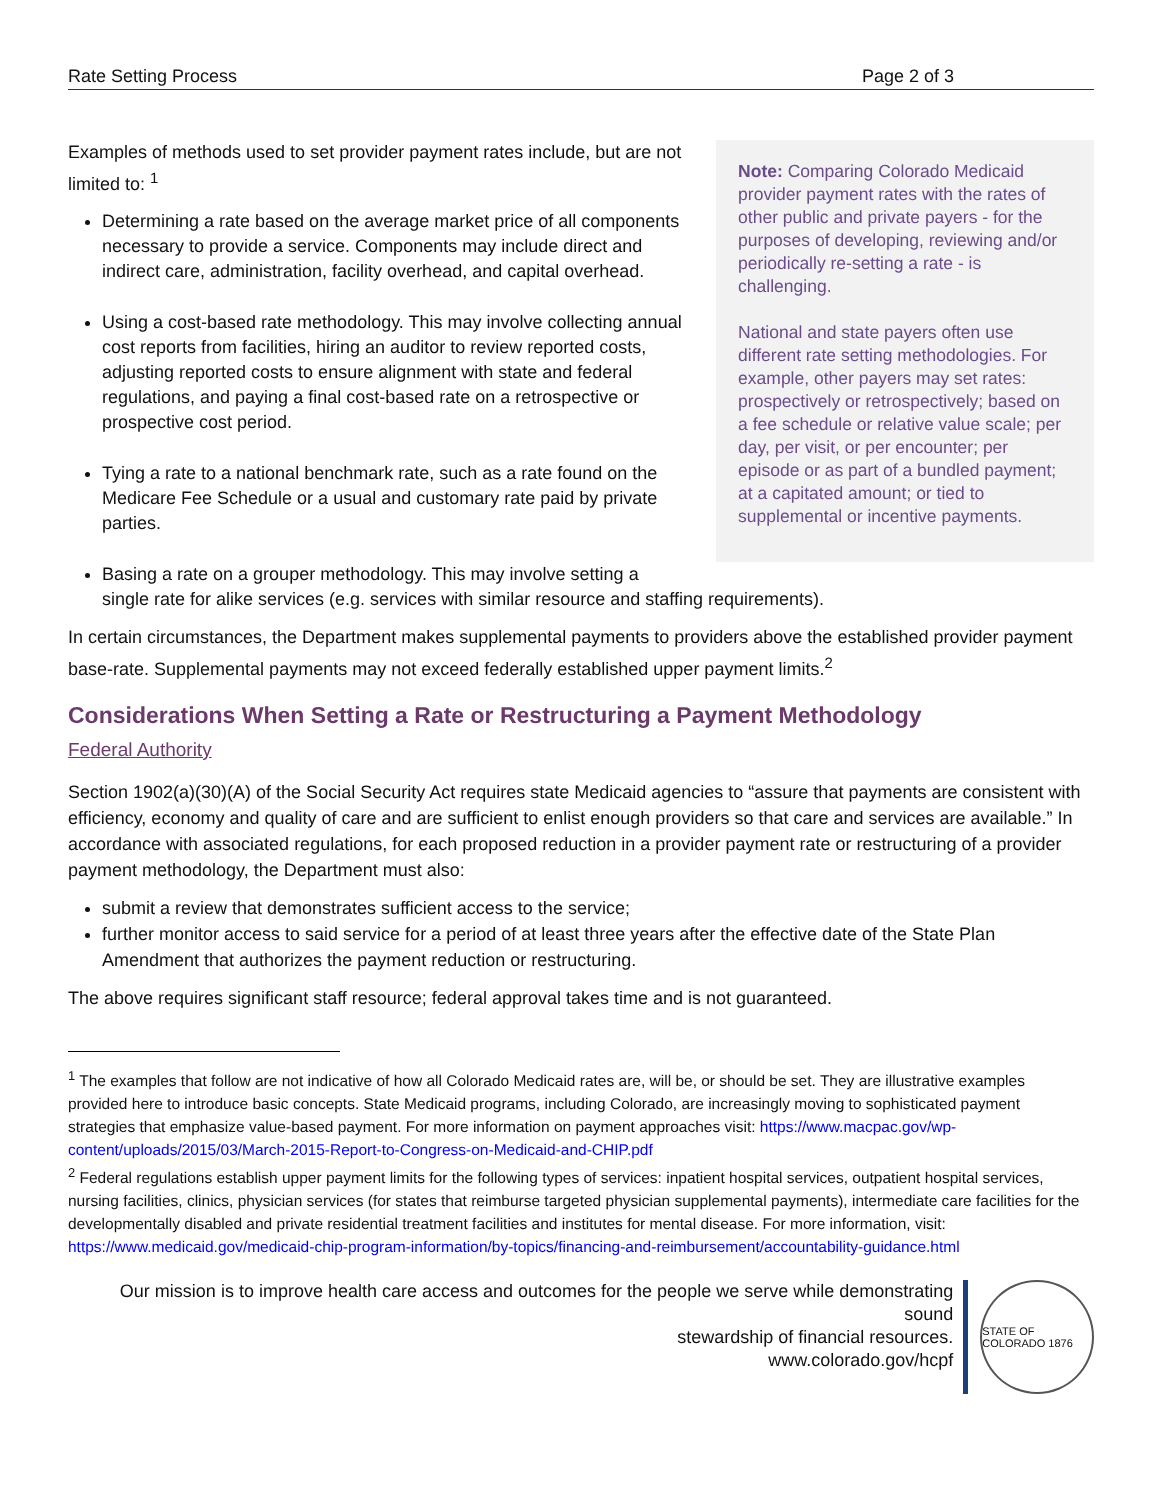Rate Setting Process Page 2 of 3
Examples of methods used to set provider payment rates include, but are not limited to: <sup>1</sup>
Determining a rate based on the average market price of all components necessary to provide a service. Components may include direct and indirect care, administration, facility overhead, and capital overhead.
Using a cost-based rate methodology. This may involve collecting annual cost reports from facilities, hiring an auditor to review reported costs, adjusting reported costs to ensure alignment with state and federal regulations, and paying a final cost-based rate on a retrospective or prospective cost period.
Tying a rate to a national benchmark rate, such as a rate found on the Medicare Fee Schedule or a usual and customary rate paid by private parties.
Note: Comparing Colorado Medicaid provider payment rates with the rates of other public and private payers - for the purposes of developing, reviewing and/or periodically re-setting a rate - is challenging.
National and state payers often use different rate setting methodologies. For example, other payers may set rates: prospectively or retrospectively; based on a fee schedule or relative value scale; per day, per visit, or per encounter; per episode or as part of a bundled payment; at a capitated amount; or tied to supplemental or incentive payments.
Basing a rate on a grouper methodology. This may involve setting a
single rate for alike services (e.g. services with similar resource and staffing requirements).
In certain circumstances, the Department makes supplemental payments to providers above the established provider payment base-rate. Supplemental payments may not exceed federally established upper payment limits.<sup>2</sup>
Considerations When Setting a Rate or Restructuring a Payment Methodology
Federal Authority
Section 1902(a)(30)(A) of the Social Security Act requires state Medicaid agencies to “assure that payments are consistent with efficiency, economy and quality of care and are sufficient to enlist enough providers so that care and services are available.” In accordance with associated regulations, for each proposed reduction in a provider payment rate or restructuring of a provider payment methodology, the Department must also:
submit a review that demonstrates sufficient access to the service;
further monitor access to said service for a period of at least three years after the effective date of the State Plan Amendment that authorizes the payment reduction or restructuring.
The above requires significant staff resource; federal approval takes time and is not guaranteed.
<sup>1</sup> The examples that follow are not indicative of how all Colorado Medicaid rates are, will be, or should be set. They are illustrative examples provided here to introduce basic concepts. State Medicaid programs, including Colorado, are increasingly moving to sophisticated payment strategies that emphasize value-based payment. For more information on payment approaches visit: https://www.macpac.gov/wp-content/uploads/2015/03/March-2015-Report-to-Congress-on-Medicaid-and-CHIP.pdf
<sup>2</sup> Federal regulations establish upper payment limits for the following types of services: inpatient hospital services, outpatient hospital services, nursing facilities, clinics, physician services (for states that reimburse targeted physician supplemental payments), intermediate care facilities for the developmentally disabled and private residential treatment facilities and institutes for mental disease. For more information, visit: https://www.medicaid.gov/medicaid-chip-program-information/by-topics/financing-and-reimbursement/accountability-guidance.html
Our mission is to improve health care access and outcomes for the people we serve while demonstrating sound
stewardship of financial resources.
www.colorado.gov/hcpf
STATE OF COLORADO 1876